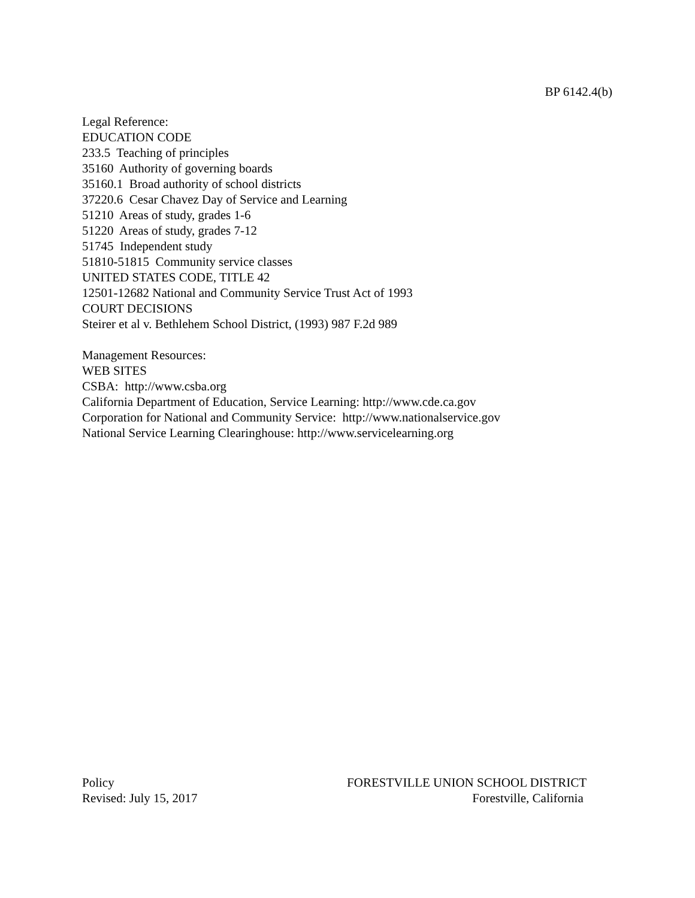BP 6142.4(b)
Legal Reference:
EDUCATION CODE
233.5 Teaching of principles
35160 Authority of governing boards
35160.1 Broad authority of school districts
37220.6 Cesar Chavez Day of Service and Learning
51210 Areas of study, grades 1-6
51220 Areas of study, grades 7-12
51745 Independent study
51810-51815 Community service classes
UNITED STATES CODE, TITLE 42
12501-12682 National and Community Service Trust Act of 1993
COURT DECISIONS
Steirer et al v. Bethlehem School District, (1993) 987 F.2d 989
Management Resources:
WEB SITES
CSBA: http://www.csba.org
California Department of Education, Service Learning: http://www.cde.ca.gov
Corporation for National and Community Service: http://www.nationalservice.gov
National Service Learning Clearinghouse: http://www.servicelearning.org
Policy
Revised: July 15, 2017
FORESTVILLE UNION SCHOOL DISTRICT
Forestville, California